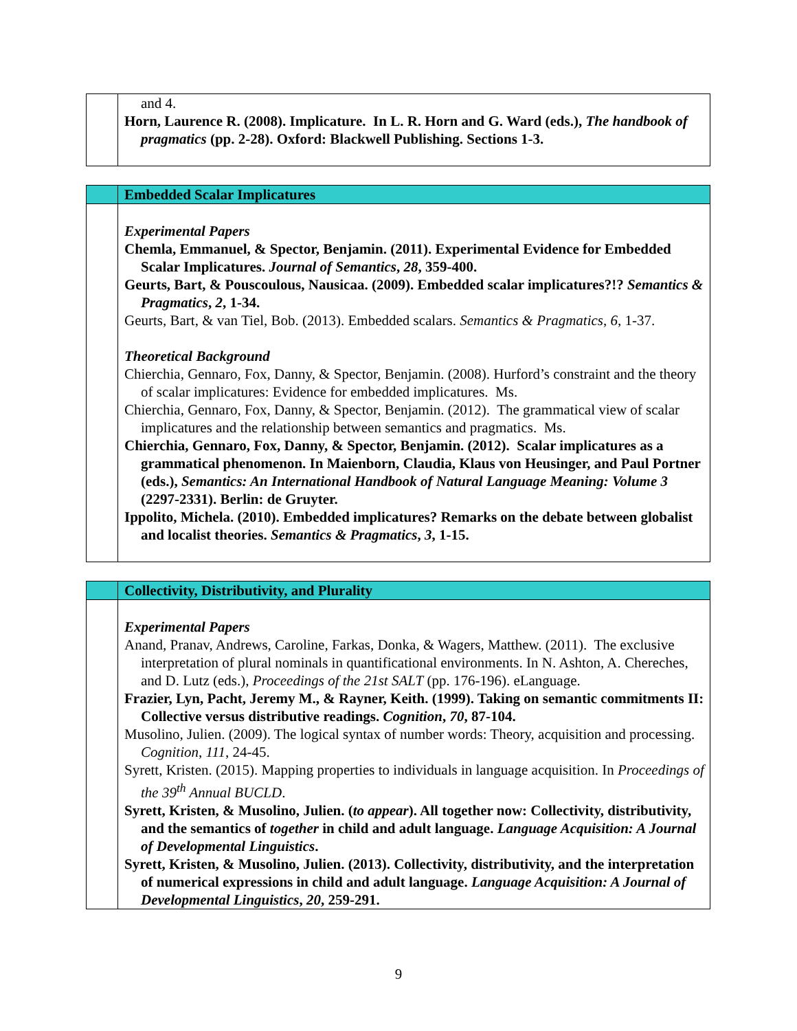| | and 4. Horn, Laurence R. (2008). Implicature. In L. R. Horn and G. Ward (eds.), The handbook of pragmatics (pp. 2-28). Oxford: Blackwell Publishing. Sections 1-3. |
| | Embedded Scalar Implicatures |
| | Experimental Papers Chemla, Emmanuel, & Spector, Benjamin. (2011). Experimental Evidence for Embedded Scalar Implicatures. Journal of Semantics , 28 , 359-400. Geurts, Bart, & Pouscoulous, Nausicaa. (2009). Embedded scalar implicatures?!? Semantics & Pragmatics , 2 , 1-34. Geurts, Bart, & van Tiel, Bob. (2013). Embedded scalars. Semantics & Pragmatics , 6 , 1-37. Theoretical Background Chierchia, Gennaro, Fox, Danny, & Spector, Benjamin. (2008). Hurford’s constraint and the theory of scalar implicatures: Evidence for embedded implicatures. Ms. Chierchia, Gennaro, Fox, Danny, & Spector, Benjamin. (2012). The grammatical view of scalar implicatures and the relationship between semantics and pragmatics. Ms. Chierchia, Gennaro, Fox, Danny, & Spector, Benjamin. (2012). Scalar implicatures as a grammatical phenomenon. In Maienborn, Claudia, Klaus von Heusinger, and Paul Portner (eds.), Semantics: An International Handbook of Natural Language Meaning: Volume 3 (2297-2331). Berlin: de Gruyter. Ippolito, Michela. (2010). Embedded implicatures? Remarks on the debate between globalist and localist theories. Semantics & Pragmatics , 3 , 1-15. |
| | Collectivity, Distributivity, and Plurality |
| | Experimental Papers Anand, Pranav, Andrews, Caroline, Farkas, Donka, & Wagers, Matthew. (2011). The exclusive interpretation of plural nominals in quantificational environments. In N. Ashton, A. Chereches, and D. Lutz (eds.), Proceedings of the 21st SALT (pp. 176-196). eLanguage. Frazier, Lyn, Pacht, Jeremy M., & Rayner, Keith. (1999). Taking on semantic commitments II: Collective versus distributive readings. Cognition , 70 , 87-104. Musolino, Julien. (2009). The logical syntax of number words: Theory, acquisition and processing. Cognition , 111 , 24-45. Syrett, Kristen. (2015). Mapping properties to individuals in language acquisition. In Proceedings of the 39<sup>th</sup> Annual BUCLD . Syrett, Kristen, & Musolino, Julien. ( to appear ). All together now: Collectivity, distributivity, and the semantics of together in child and adult language. Language Acquisition: A Journal of Developmental Linguistics . Syrett, Kristen, & Musolino, Julien. (2013). Collectivity, distributivity, and the interpretation of numerical expressions in child and adult language. Language Acquisition: A Journal of Developmental Linguistics , 20 , 259-291. |
9